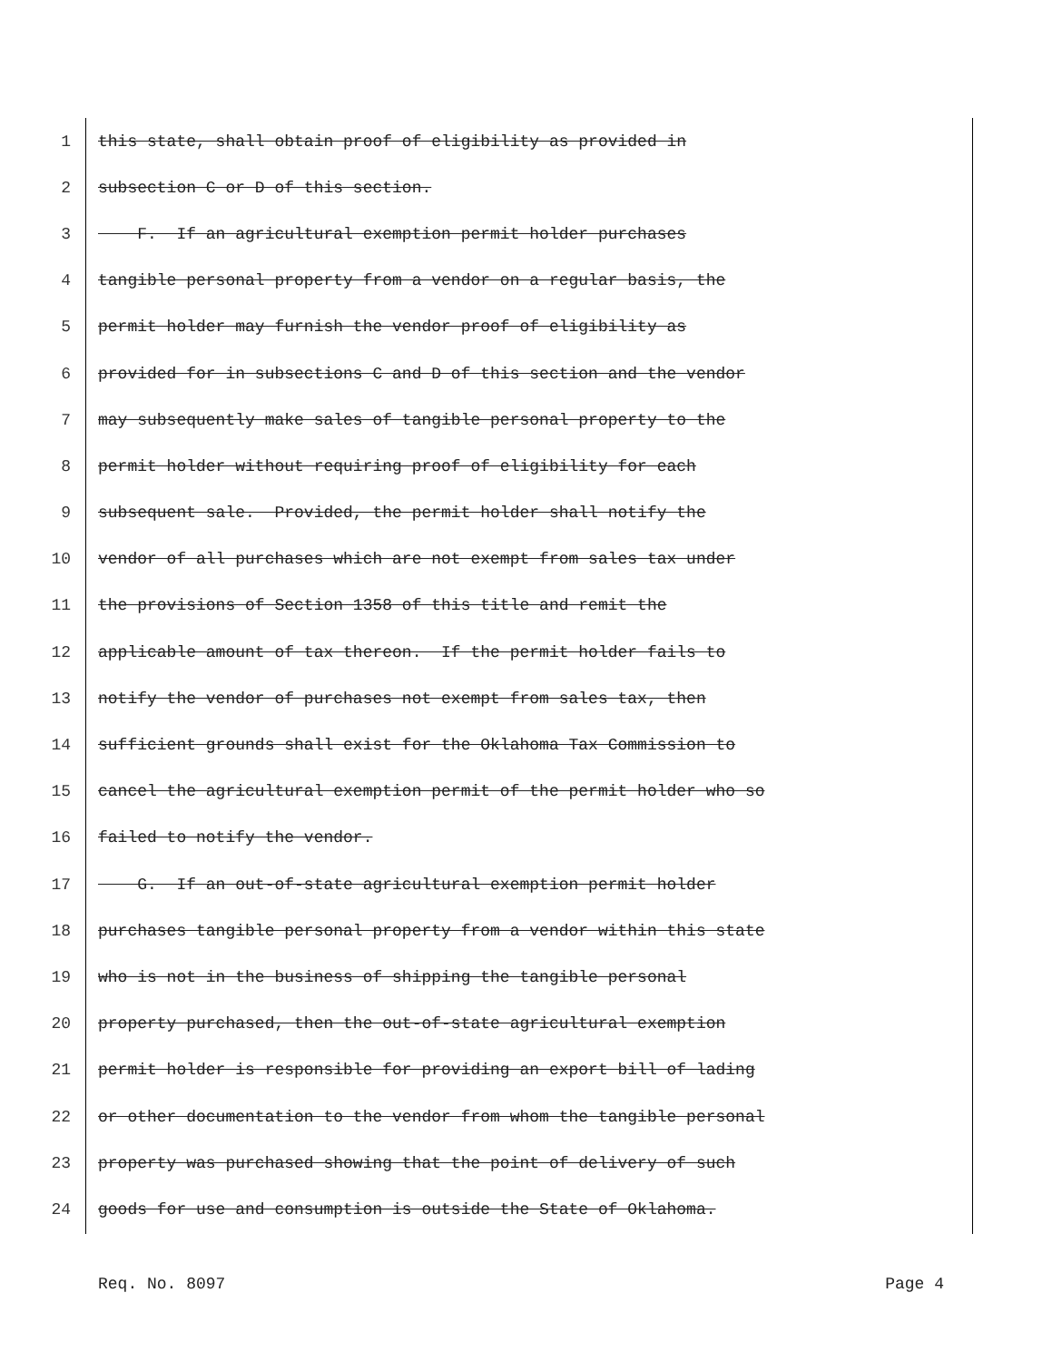1 this state, shall obtain proof of eligibility as provided in
2 subsection C or D of this section.
3 F. If an agricultural exemption permit holder purchases
4 tangible personal property from a vendor on a regular basis, the
5 permit holder may furnish the vendor proof of eligibility as
6 provided for in subsections C and D of this section and the vendor
7 may subsequently make sales of tangible personal property to the
8 permit holder without requiring proof of eligibility for each
9 subsequent sale. Provided, the permit holder shall notify the
10 vendor of all purchases which are not exempt from sales tax under
11 the provisions of Section 1358 of this title and remit the
12 applicable amount of tax thereon. If the permit holder fails to
13 notify the vendor of purchases not exempt from sales tax, then
14 sufficient grounds shall exist for the Oklahoma Tax Commission to
15 cancel the agricultural exemption permit of the permit holder who so
16 failed to notify the vendor.
17 G. If an out-of-state agricultural exemption permit holder
18 purchases tangible personal property from a vendor within this state
19 who is not in the business of shipping the tangible personal
20 property purchased, then the out-of-state agricultural exemption
21 permit holder is responsible for providing an export bill of lading
22 or other documentation to the vendor from whom the tangible personal
23 property was purchased showing that the point of delivery of such
24 goods for use and consumption is outside the State of Oklahoma.
Req. No. 8097 Page 4